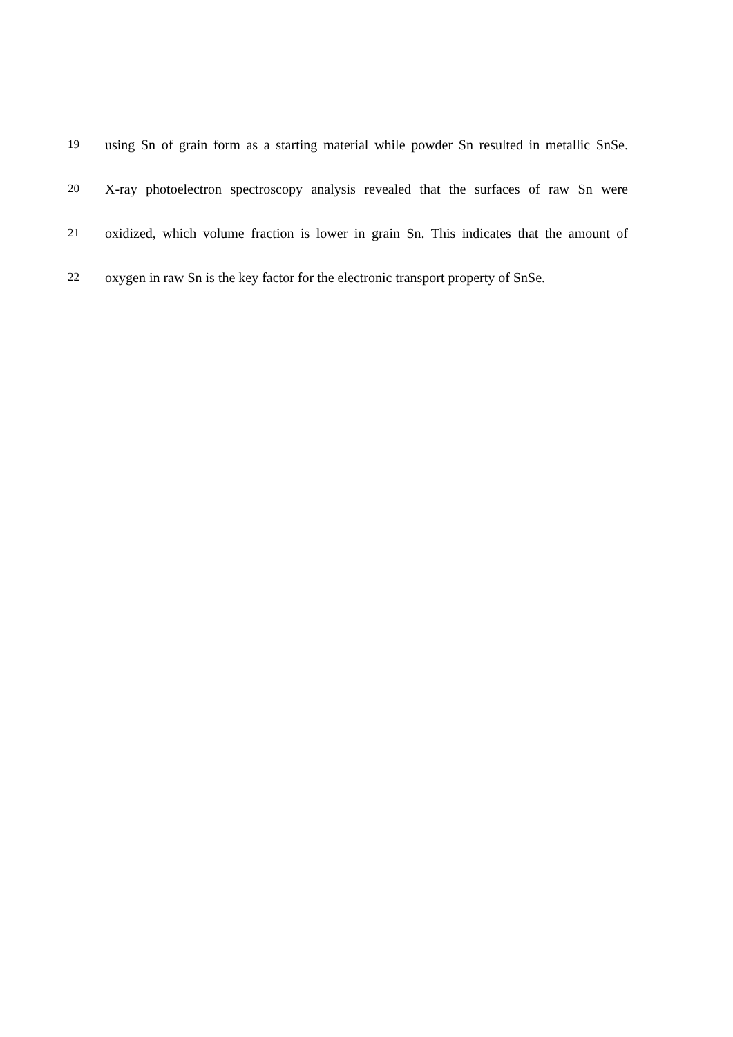19 using Sn of grain form as a starting material while powder Sn resulted in metallic SnSe.
20 X-ray photoelectron spectroscopy analysis revealed that the surfaces of raw Sn were
21 oxidized, which volume fraction is lower in grain Sn. This indicates that the amount of
22 oxygen in raw Sn is the key factor for the electronic transport property of SnSe.